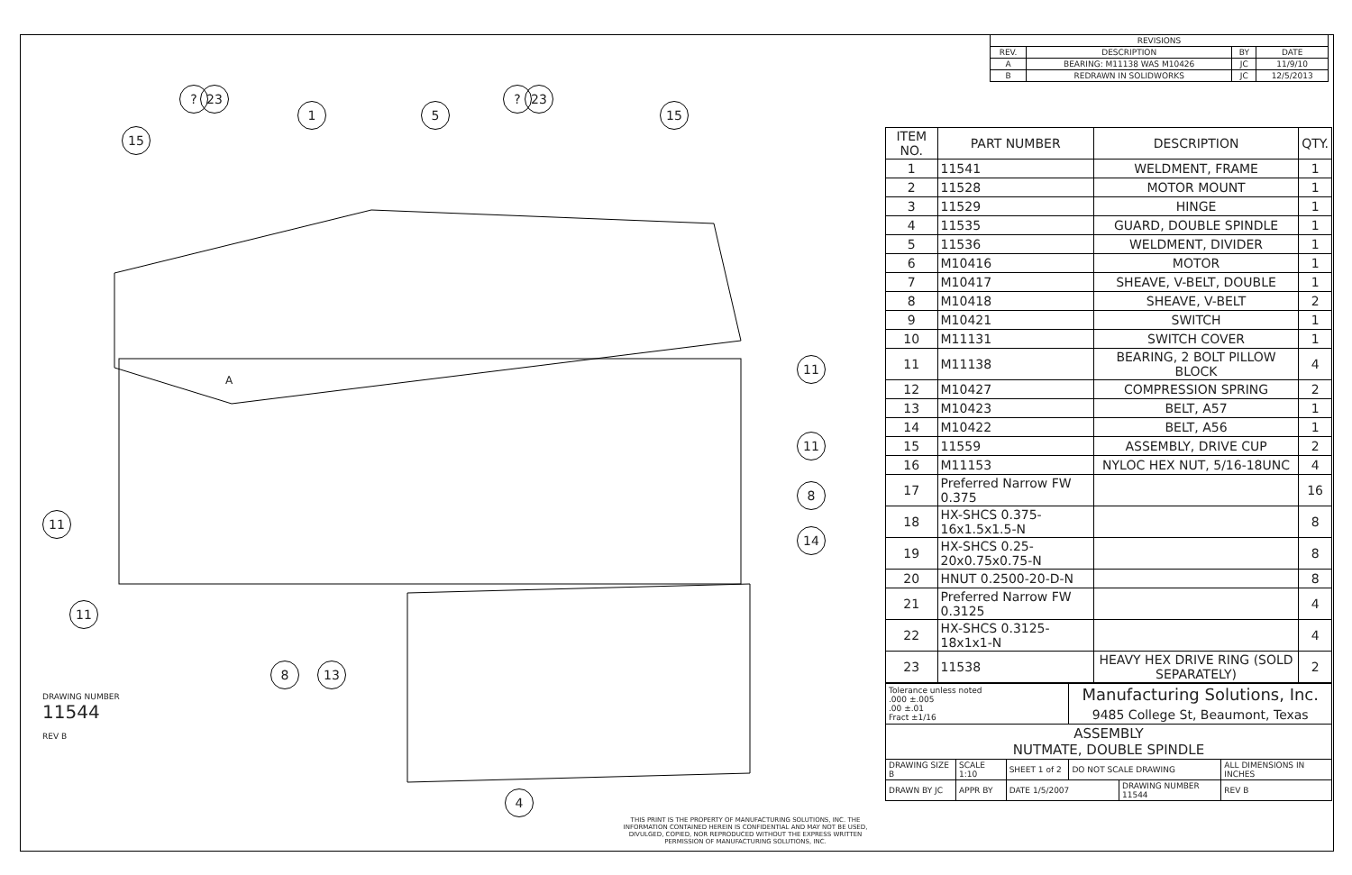? 23
1 5
? 23
15
15
11
11
8
14
11
11
8 13
4
A
DRAWING NUMBER
11544
REV B
THIS PRINT IS THE PROPERTY OF MANUFACTURING SOLUTIONS, INC. THE INFORMATION CONTAINED HEREIN IS CONFIDENTIAL AND MAY NOT BE USED, DIVULGED, COPIED, NOR REPRODUCED WITHOUT THE EXPRESS WRITTEN PERMISSION OF MANUFACTURING SOLUTIONS, INC.
| REVISIONS | | | |
| --- | --- | --- | --- |
| REV. | DESCRIPTION | BY | DATE |
| A | BEARING: M11138 WAS M10426 | JC | 11/9/10 |
| B | REDRAWN IN SOLIDWORKS | JC | 12/5/2013 |
| ITEM NO. | PART NUMBER | DESCRIPTION | QTY. |
| --- | --- | --- | --- |
| 1 | 11541 | WELDMENT, FRAME | 1 |
| 2 | 11528 | MOTOR MOUNT | 1 |
| 3 | 11529 | HINGE | 1 |
| 4 | 11535 | GUARD, DOUBLE SPINDLE | 1 |
| 5 | 11536 | WELDMENT, DIVIDER | 1 |
| 6 | M10416 | MOTOR | 1 |
| 7 | M10417 | SHEAVE, V-BELT, DOUBLE | 1 |
| 8 | M10418 | SHEAVE, V-BELT | 2 |
| 9 | M10421 | SWITCH | 1 |
| 10 | M11131 | SWITCH COVER | 1 |
| 11 | M11138 | BEARING, 2 BOLT PILLOW BLOCK | 4 |
| 12 | M10427 | COMPRESSION SPRING | 2 |
| 13 | M10423 | BELT, A57 | 1 |
| 14 | M10422 | BELT, A56 | 1 |
| 15 | 11559 | ASSEMBLY, DRIVE CUP | 2 |
| 16 | M11153 | NYLOC HEX NUT, 5/16-18UNC | 4 |
| 17 | Preferred Narrow FW 0.375 | | 16 |
| 18 | HX-SHCS 0.375-16x1.5x1.5-N | | 8 |
| 19 | HX-SHCS 0.25-20x0.75x0.75-N | | 8 |
| 20 | HNUT 0.2500-20-D-N | | 8 |
| 21 | Preferred Narrow FW 0.3125 | | 4 |
| 22 | HX-SHCS 0.3125-18x1x1-N | | 4 |
| 23 | 11538 | HEAVY HEX DRIVE RING (SOLD SEPARATELY) | 2 |
| Tolerance unless noted .000 ±.005 .00 ±.01 Fract ±1/16 | | | Manufacturing Solutions, Inc. 9485 College St, Beaumont, Texas | | | |
| ASSEMBLY NUTMATE, DOUBLE SPINDLE | | | | | | |
| DRAWING SIZE B | SCALE 1:10 | SHEET 1 of 2 | DO NOT SCALE DRAWING | | ALL DIMENSIONS IN INCHES | |
| DRAWN BY JC | APPR BY | DATE 1/5/2007 | | DRAWING NUMBER 11544 | | REV B |